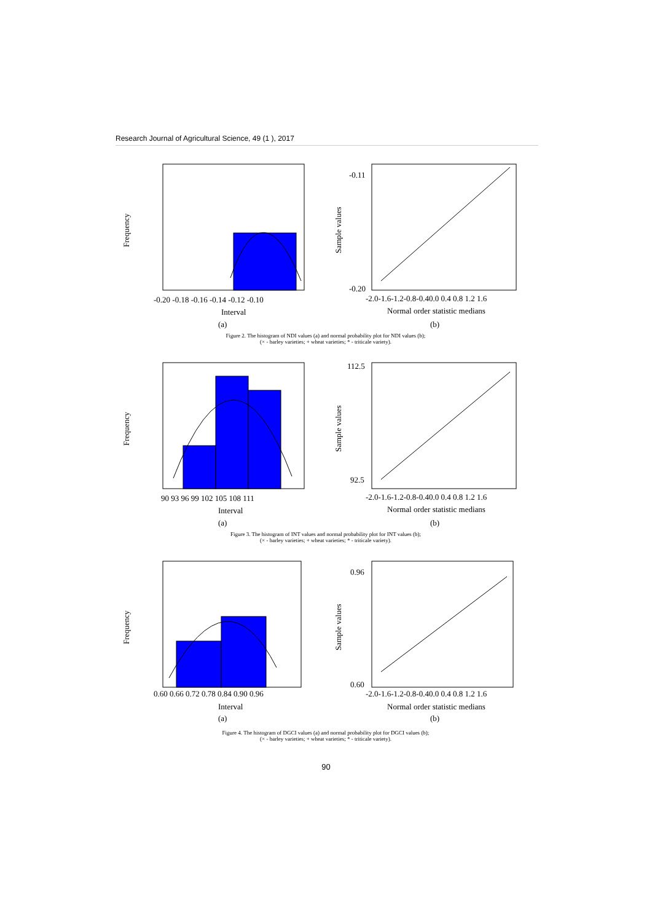Research Journal of Agricultural Science, 49 (1 ), 2017
Frequency
-0.20 -0.18 -0.16 -0.14 -0.12 -0.10
Interval
(a)
Sample values
-0.11
-0.20
-2.0-1.6-1.2-0.8-0.40.0 0.4 0.8 1.2 1.6
Normal order statistic medians
(b)
Figure 2. The histogram of NDI values (a) and normal probability plot for NDI values (b);
(× - barley varieties; + wheat varieties; * - triticale variety).
Frequency
90 93 96 99 102 105 108 111
Interval
(a)
Sample values
112.5
92.5
-2.0-1.6-1.2-0.8-0.40.0 0.4 0.8 1.2 1.6
Normal order statistic medians
(b)
Figure 3. The histogram of INT values and normal probability plot for INT values (b);
(× - barley varieties; + wheat varieties; * - triticale variety).
Frequency
0.60 0.66 0.72 0.78 0.84 0.90 0.96
Interval
(a)
Sample values
0.96
0.60
-2.0-1.6-1.2-0.8-0.40.0 0.4 0.8 1.2 1.6
Normal order statistic medians
(b)
Figure 4. The histogram of DGCI values (a) and normal probability plot for DGCI values (b);
(× - barley varieties; + wheat varieties; * - triticale variety).
90